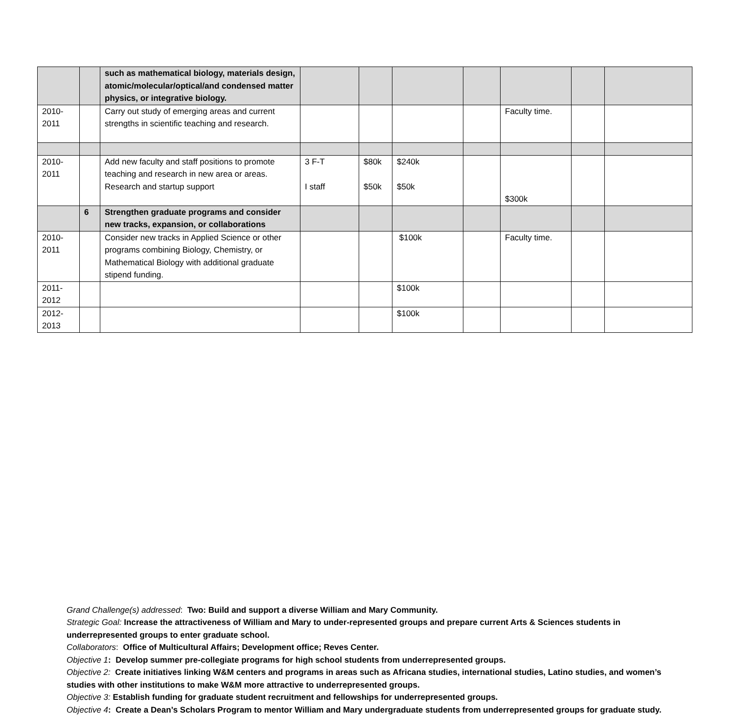| | | such as mathematical biology, materials design, atomic/molecular/optical/and condensed matter physics, or integrative biology. | | | | | | | |
| 2010- 2011 | | Carry out study of emerging areas and current strengths in scientific teaching and research. | | | | | Faculty time. | | |
| 2010- 2011 | | Add new faculty and staff positions to promote teaching and research in new area or areas. Research and startup support | 3 F-T I staff | $80k $50k | $240k $50k | | $300k | | |
| | 6 | Strengthen graduate programs and consider new tracks, expansion, or collaborations | | | | | | | |
| 2010- 2011 | | Consider new tracks in Applied Science or other programs combining Biology, Chemistry, or Mathematical Biology with additional graduate stipend funding. | | | $100k | | Faculty time. | | |
| 2011- 2012 | | | | | $100k | | | | |
| 2012- 2013 | | | | | $100k | | | | |
Grand Challenge(s) addressed: Two: Build and support a diverse William and Mary Community.
Strategic Goal: Increase the attractiveness of William and Mary to under-represented groups and prepare current Arts & Sciences students in underrepresented groups to enter graduate school.
Collaborators: Office of Multicultural Affairs; Development office; Reves Center.
Objective 1: Develop summer pre-collegiate programs for high school students from underrepresented groups.
Objective 2: Create initiatives linking W&M centers and programs in areas such as Africana studies, international studies, Latino studies, and women’s studies with other institutions to make W&M more attractive to underrepresented groups.
Objective 3: Establish funding for graduate student recruitment and fellowships for underrepresented groups.
Objective 4: Create a Dean’s Scholars Program to mentor William and Mary undergraduate students from underrepresented groups for graduate study.